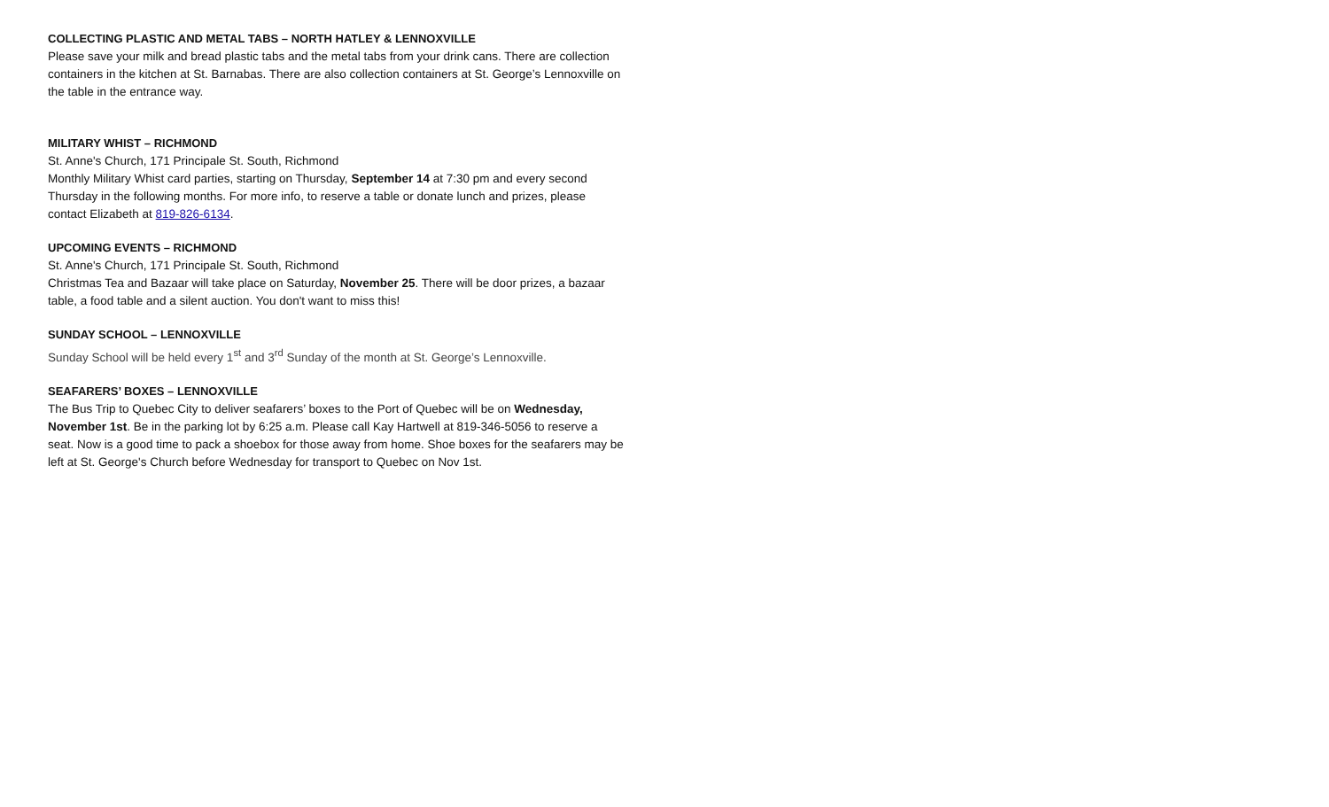COLLECTING PLASTIC AND METAL TABS – NORTH HATLEY & LENNOXVILLE
Please save your milk and bread plastic tabs and the metal tabs from your drink cans. There are collection containers in the kitchen at St. Barnabas. There are also collection containers at St. George’s Lennoxville on the table in the entrance way.
MILITARY WHIST – RICHMOND
St. Anne's Church, 171 Principale St. South, Richmond
Monthly Military Whist card parties, starting on Thursday, September 14 at 7:30 pm and every second Thursday in the following months. For more info, to reserve a table or donate lunch and prizes, please contact Elizabeth at 819-826-6134.
UPCOMING EVENTS – RICHMOND
St. Anne's Church, 171 Principale St. South, Richmond
Christmas Tea and Bazaar will take place on Saturday, November 25. There will be door prizes, a bazaar table, a food table and a silent auction. You don't want to miss this!
SUNDAY SCHOOL – LENNOXVILLE
Sunday School will be held every 1<sup>st</sup> and 3<sup>rd</sup> Sunday of the month at St. George’s Lennoxville.
SEAFARERS’ BOXES – LENNOXVILLE
The Bus Trip to Quebec City to deliver seafarers’ boxes to the Port of Quebec will be on Wednesday, November 1st. Be in the parking lot by 6:25 a.m. Please call Kay Hartwell at 819-346-5056 to reserve a seat. Now is a good time to pack a shoebox for those away from home. Shoe boxes for the seafarers may be left at St. George's Church before Wednesday for transport to Quebec on Nov 1st.